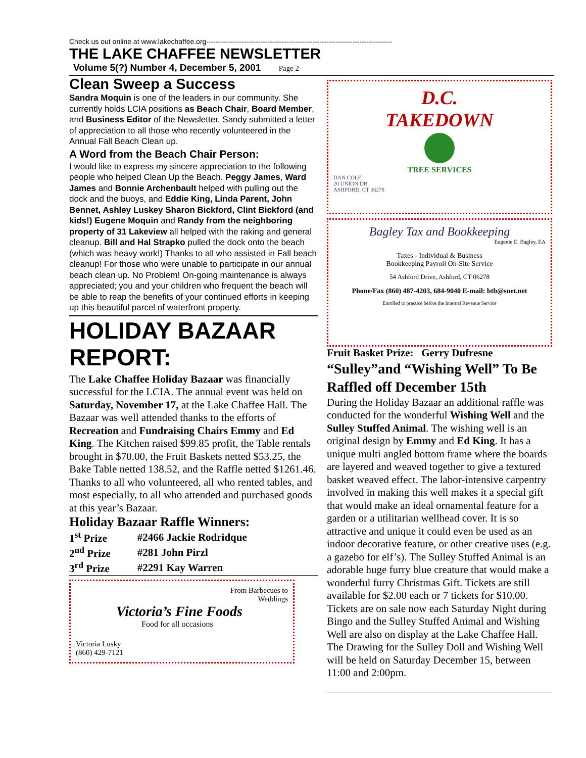Check us out online at www.lakechaffee.org-------------------------------------------------------------------------------
THE LAKE CHAFFEE NEWSLETTER
Volume 5(?) Number 4, December 5, 2001 Page 2
Clean Sweep a Success
Sandra Moquin is one of the leaders in our community. She currently holds LCIA positions as Beach Chair, Board Member, and Business Editor of the Newsletter. Sandy submitted a letter of appreciation to all those who recently volunteered in the Annual Fall Beach Clean up.
A Word from the Beach Chair Person:
I would like to express my sincere appreciation to the following people who helped Clean Up the Beach. Peggy James, Ward James and Bonnie Archenbault helped with pulling out the dock and the buoys, and Eddie King, Linda Parent, John Bennet, Ashley Luskey Sharon Bickford, Clint Bickford (and kids!) Eugene Moquin and Randy from the neighboring property of 31 Lakeview all helped with the raking and general cleanup. Bill and Hal Strapko pulled the dock onto the beach (which was heavy work!) Thanks to all who assisted in Fall beach cleanup! For those who were unable to participate in our annual beach clean up. No Problem! On-going maintenance is always appreciated; you and your children who frequent the beach will be able to reap the benefits of your continued efforts in keeping up this beautiful parcel of waterfront property.
HOLIDAY BAZAAR REPORT:
The Lake Chaffee Holiday Bazaar was financially successful for the LCIA. The annual event was held on Saturday, November 17, at the Lake Chaffee Hall. The Bazaar was well attended thanks to the efforts of Recreation and Fundraising Chairs Emmy and Ed King. The Kitchen raised $99.85 profit, the Table rentals brought in $70.00, the Fruit Baskets netted $53.25, the Bake Table netted 138.52, and the Raffle netted $1261.46. Thanks to all who volunteered, all who rented tables, and most especially, to all who attended and purchased goods at this year’s Bazaar.
Holiday Bazaar Raffle Winners:
| 1<sup>st</sup> Prize | #2466 Jackie Rodridque |
| 2<sup>nd</sup> Prize | #281 John Pirzl |
| 3<sup>rd</sup> Prize | #2291 Kay Warren |
From Barbecues to
Weddings
Victoria’s Fine Foods
Food for all occasions
Victoria Lusky
(860) 429-7121
D.C.
TAKEDOWN
TREE SERVICES
DAN COLE
20 UNION DR.
ASHFORD, CT 06278
Bagley Tax and Bookkeeping
Eugenie E. Bagley, EA
Taxes - Individual & Business
Bookkeeping Payroll On-Site Service
54 Ashford Drive, Ashford, CT 06278
Phone/Fax (860) 487-4203, 684-9040 E-mail: btb@snet.net
Enrolled to practice before the Internal Revenue Service
Fruit Basket Prize: Gerry Dufresne
“Sulley”and “Wishing Well” To Be Raffled off December 15th
During the Holiday Bazaar an additional raffle was conducted for the wonderful Wishing Well and the Sulley Stuffed Animal. The wishing well is an original design by Emmy and Ed King. It has a unique multi angled bottom frame where the boards are layered and weaved together to give a textured basket weaved effect. The labor-intensive carpentry involved in making this well makes it a special gift that would make an ideal ornamental feature for a garden or a utilitarian wellhead cover. It is so attractive and unique it could even be used as an indoor decorative feature, or other creative uses (e.g. a gazebo for elf’s). The Sulley Stuffed Animal is an adorable huge furry blue creature that would make a wonderful furry Christmas Gift. Tickets are still available for $2.00 each or 7 tickets for $10.00. Tickets are on sale now each Saturday Night during Bingo and the Sulley Stuffed Animal and Wishing Well are also on display at the Lake Chaffee Hall. The Drawing for the Sulley Doll and Wishing Well will be held on Saturday December 15, between 11:00 and 2:00pm.